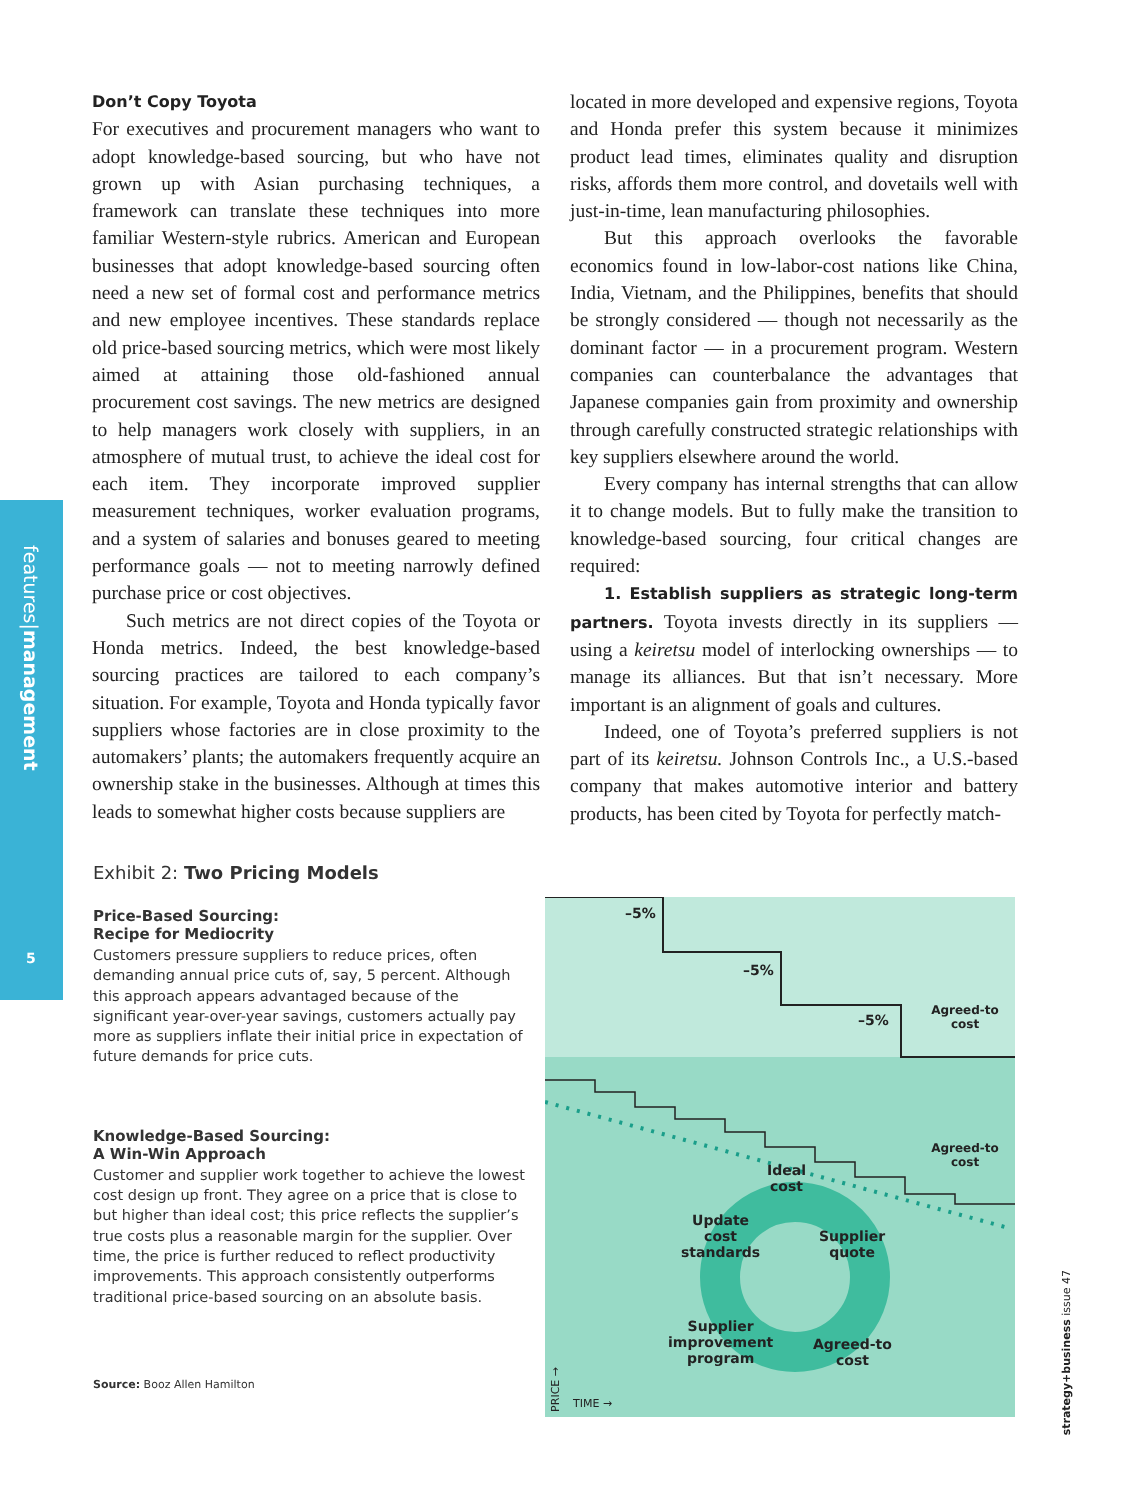features|management
5
Don’t Copy Toyota
For executives and procurement managers who want to adopt knowledge-based sourcing, but who have not grown up with Asian purchasing techniques, a framework can translate these techniques into more familiar Western-style rubrics. American and European businesses that adopt knowledge-based sourcing often need a new set of formal cost and performance metrics and new employee incentives. These standards replace old price-based sourcing metrics, which were most likely aimed at attaining those old-fashioned annual procurement cost savings. The new metrics are designed to help managers work closely with suppliers, in an atmosphere of mutual trust, to achieve the ideal cost for each item. They incorporate improved supplier measurement techniques, worker evaluation programs, and a system of salaries and bonuses geared to meeting performance goals — not to meeting narrowly defined purchase price or cost objectives.
Such metrics are not direct copies of the Toyota or Honda metrics. Indeed, the best knowledge-based sourcing practices are tailored to each company’s situation. For example, Toyota and Honda typically favor suppliers whose factories are in close proximity to the automakers’ plants; the automakers frequently acquire an ownership stake in the businesses. Although at times this leads to somewhat higher costs because suppliers are
located in more developed and expensive regions, Toyota and Honda prefer this system because it minimizes product lead times, eliminates quality and disruption risks, affords them more control, and dovetails well with just-in-time, lean manufacturing philosophies.
But this approach overlooks the favorable economics found in low-labor-cost nations like China, India, Vietnam, and the Philippines, benefits that should be strongly considered — though not necessarily as the dominant factor — in a procurement program. Western companies can counterbalance the advantages that Japanese companies gain from proximity and ownership through carefully constructed strategic relationships with key suppliers elsewhere around the world.
Every company has internal strengths that can allow it to change models. But to fully make the transition to knowledge-based sourcing, four critical changes are required:
1. Establish suppliers as strategic long-term partners. Toyota invests directly in its suppliers — using a keiretsu model of interlocking ownerships — to manage its alliances. But that isn’t necessary. More important is an alignment of goals and cultures.
Indeed, one of Toyota’s preferred suppliers is not part of its keiretsu. Johnson Controls Inc., a U.S.-based company that makes automotive interior and battery products, has been cited by Toyota for perfectly match-
Exhibit 2: Two Pricing Models
Price-Based Sourcing:
Recipe for Mediocrity
Customers pressure suppliers to reduce prices, often demanding annual price cuts of, say, 5 percent. Although this approach appears advantaged because of the significant year-over-year savings, customers actually pay more as suppliers inflate their initial price in expectation of future demands for price cuts.
Knowledge-Based Sourcing:
A Win-Win Approach
Customer and supplier work together to achieve the lowest cost design up front. They agree on a price that is close to but higher than ideal cost; this price reflects the supplier’s true costs plus a reasonable margin for the supplier. Over time, the price is further reduced to reflect productivity improvements. This approach consistently outperforms traditional price-based sourcing on an absolute basis.
Source: Booz Allen Hamilton
–5%
–5%
–5%
Agreed-to cost
Agreed-to cost
Ideal
cost
Update
cost
standards
Supplier
quote
Supplier
improvement
program
Agreed-to
cost
PRICE →
TIME →
strategy+business issue 47